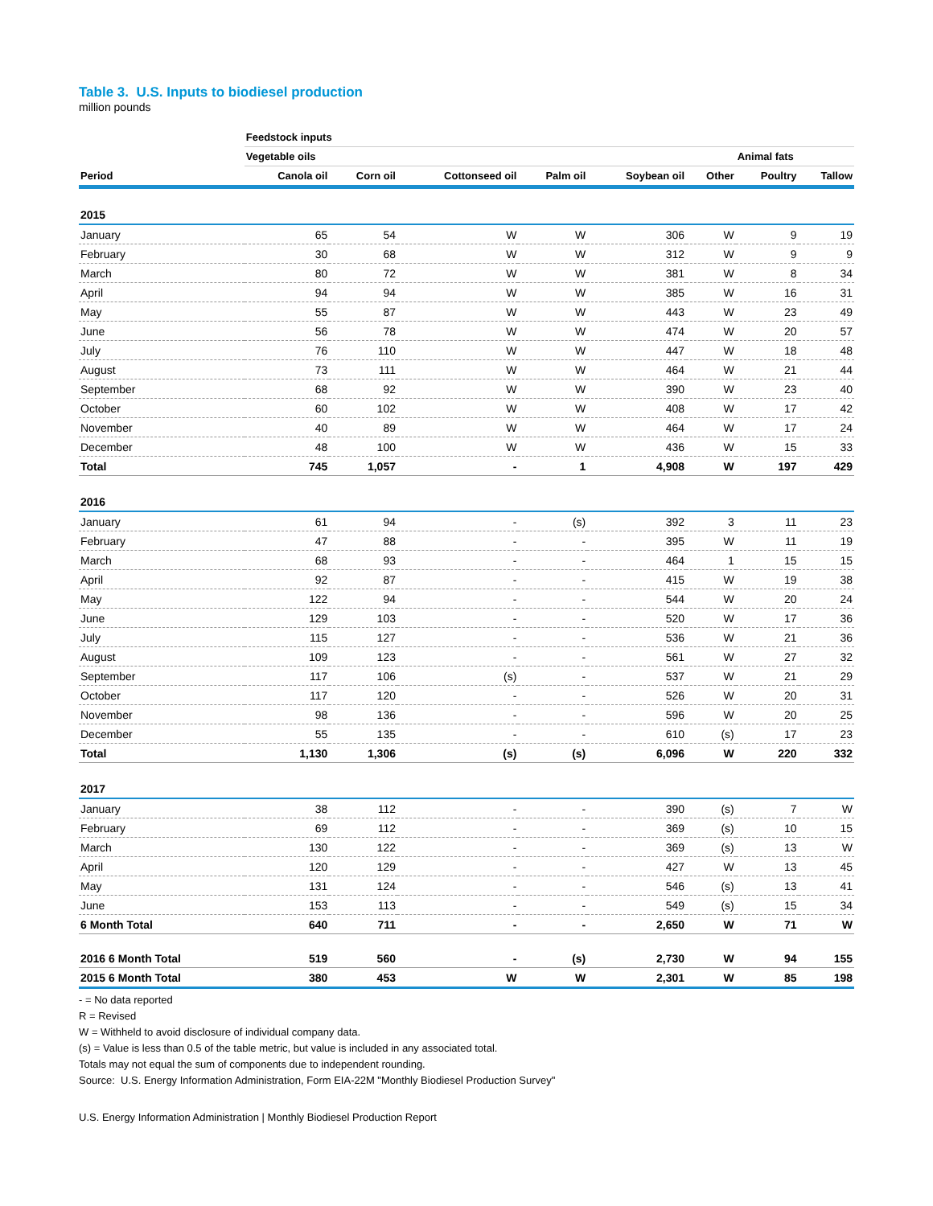Table 3. U.S. Inputs to biodiesel production
million pounds
| | Feedstock inputs | | | | | | | |
| --- | --- | --- | --- | --- | --- | --- | --- | --- |
| | Vegetable oils | | | | | | Animal fats | |
| Period | Canola oil | Corn oil | Cottonseed oil | Palm oil | Soybean oil | Other | Poultry | Tallow |
| 2015 | | | | | | | | |
| January | 65 | 54 | W | W | 306 | W | 9 | 19 |
| February | 30 | 68 | W | W | 312 | W | 9 | 9 |
| March | 80 | 72 | W | W | 381 | W | 8 | 34 |
| April | 94 | 94 | W | W | 385 | W | 16 | 31 |
| May | 55 | 87 | W | W | 443 | W | 23 | 49 |
| June | 56 | 78 | W | W | 474 | W | 20 | 57 |
| July | 76 | 110 | W | W | 447 | W | 18 | 48 |
| August | 73 | 111 | W | W | 464 | W | 21 | 44 |
| September | 68 | 92 | W | W | 390 | W | 23 | 40 |
| October | 60 | 102 | W | W | 408 | W | 17 | 42 |
| November | 40 | 89 | W | W | 464 | W | 17 | 24 |
| December | 48 | 100 | W | W | 436 | W | 15 | 33 |
| Total | 745 | 1,057 | - | 1 | 4,908 | W | 197 | 429 |
| 2016 | | | | | | | | |
| January | 61 | 94 | - | (s) | 392 | 3 | 11 | 23 |
| February | 47 | 88 | - | - | 395 | W | 11 | 19 |
| March | 68 | 93 | - | - | 464 | 1 | 15 | 15 |
| April | 92 | 87 | - | - | 415 | W | 19 | 38 |
| May | 122 | 94 | - | - | 544 | W | 20 | 24 |
| June | 129 | 103 | - | - | 520 | W | 17 | 36 |
| July | 115 | 127 | - | - | 536 | W | 21 | 36 |
| August | 109 | 123 | - | - | 561 | W | 27 | 32 |
| September | 117 | 106 | (s) | - | 537 | W | 21 | 29 |
| October | 117 | 120 | - | - | 526 | W | 20 | 31 |
| November | 98 | 136 | - | - | 596 | W | 20 | 25 |
| December | 55 | 135 | - | - | 610 | (s) | 17 | 23 |
| Total | 1,130 | 1,306 | (s) | (s) | 6,096 | W | 220 | 332 |
| 2017 | | | | | | | | |
| January | 38 | 112 | - | - | 390 | (s) | 7 | W |
| February | 69 | 112 | - | - | 369 | (s) | 10 | 15 |
| March | 130 | 122 | - | - | 369 | (s) | 13 | W |
| April | 120 | 129 | - | - | 427 | W | 13 | 45 |
| May | 131 | 124 | - | - | 546 | (s) | 13 | 41 |
| June | 153 | 113 | - | - | 549 | (s) | 15 | 34 |
| 6 Month Total | 640 | 711 | - | - | 2,650 | W | 71 | W |
| 2016 6 Month Total | 519 | 560 | - | (s) | 2,730 | W | 94 | 155 |
| 2015 6 Month Total | 380 | 453 | W | W | 2,301 | W | 85 | 198 |
- = No data reported
R = Revised
W = Withheld to avoid disclosure of individual company data.
(s) = Value is less than 0.5 of the table metric, but value is included in any associated total.
Totals may not equal the sum of components due to independent rounding.
Source: U.S. Energy Information Administration, Form EIA-22M "Monthly Biodiesel Production Survey"
U.S. Energy Information Administration | Monthly Biodiesel Production Report